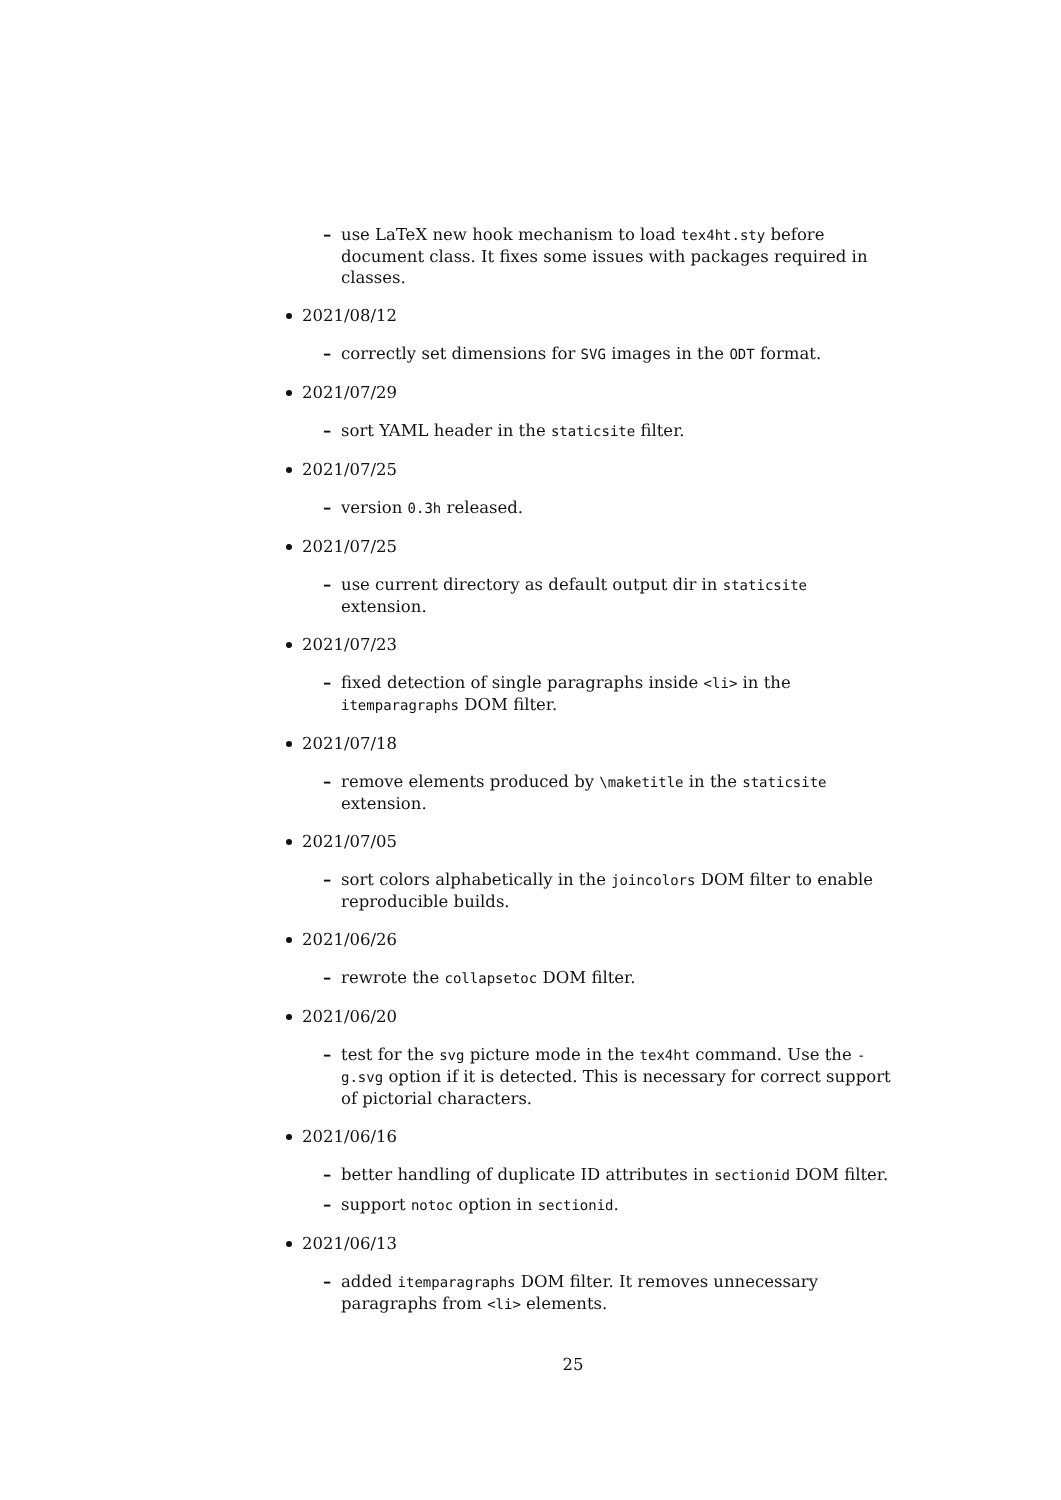– use LaTeX new hook mechanism to load tex4ht.sty before document class. It fixes some issues with packages required in classes.
2021/08/12
– correctly set dimensions for SVG images in the ODT format.
2021/07/29
– sort YAML header in the staticsite filter.
2021/07/25
– version 0.3h released.
2021/07/25
– use current directory as default output dir in staticsite extension.
2021/07/23
– fixed detection of single paragraphs inside <li> in the itemparagraphs DOM filter.
2021/07/18
– remove elements produced by \maketitle in the staticsite extension.
2021/07/05
– sort colors alphabetically in the joincolors DOM filter to enable reproducible builds.
2021/06/26
– rewrote the collapsetoc DOM filter.
2021/06/20
– test for the svg picture mode in the tex4ht command. Use the -g.svg option if it is detected. This is necessary for correct support of pictorial characters.
2021/06/16
– better handling of duplicate ID attributes in sectionid DOM filter.
– support notoc option in sectionid.
2021/06/13
– added itemparagraphs DOM filter. It removes unnecessary paragraphs from <li> elements.
25